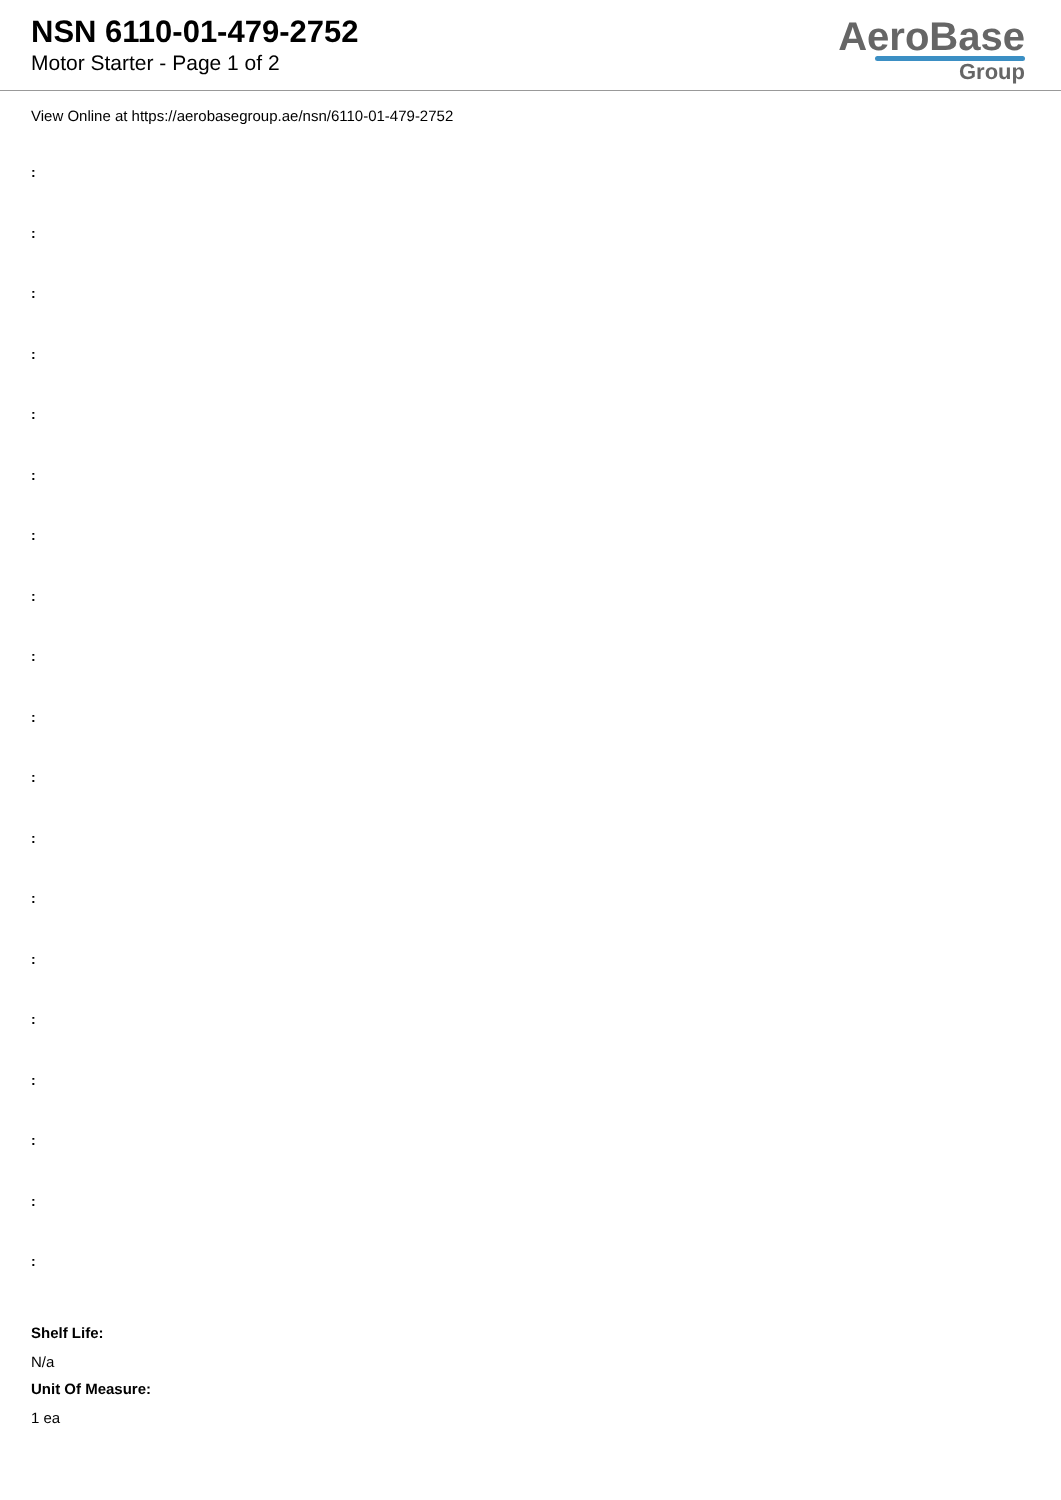NSN 6110-01-479-2752
Motor Starter - Page 1 of 2
AeroBase
Group
View Online at https://aerobasegroup.ae/nsn/6110-01-479-2752
:
:
:
:
:
:
:
:
:
:
:
:
:
:
:
:
:
:
:
Shelf Life:
N/a
Unit Of Measure:
1 ea